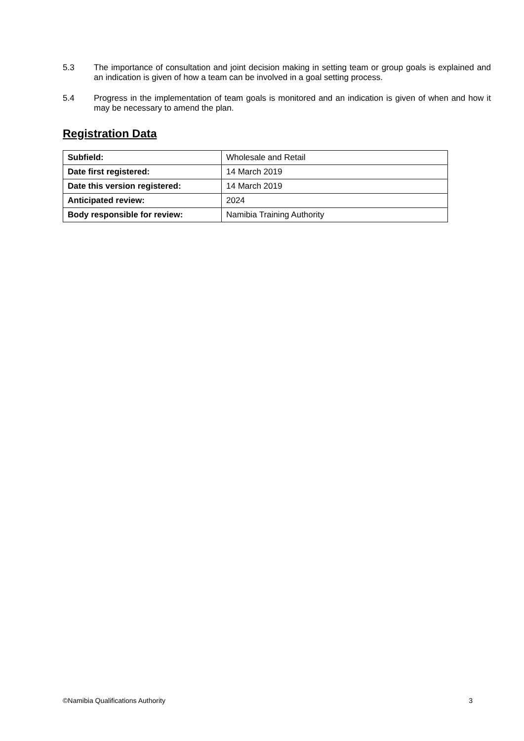5.3 The importance of consultation and joint decision making in setting team or group goals is explained and an indication is given of how a team can be involved in a goal setting process.
5.4 Progress in the implementation of team goals is monitored and an indication is given of when and how it may be necessary to amend the plan.
Registration Data
| Subfield: | Wholesale and Retail |
| Date first registered: | 14 March 2019 |
| Date this version registered: | 14 March 2019 |
| Anticipated review: | 2024 |
| Body responsible for review: | Namibia Training Authority |
©Namibia Qualifications Authority 3